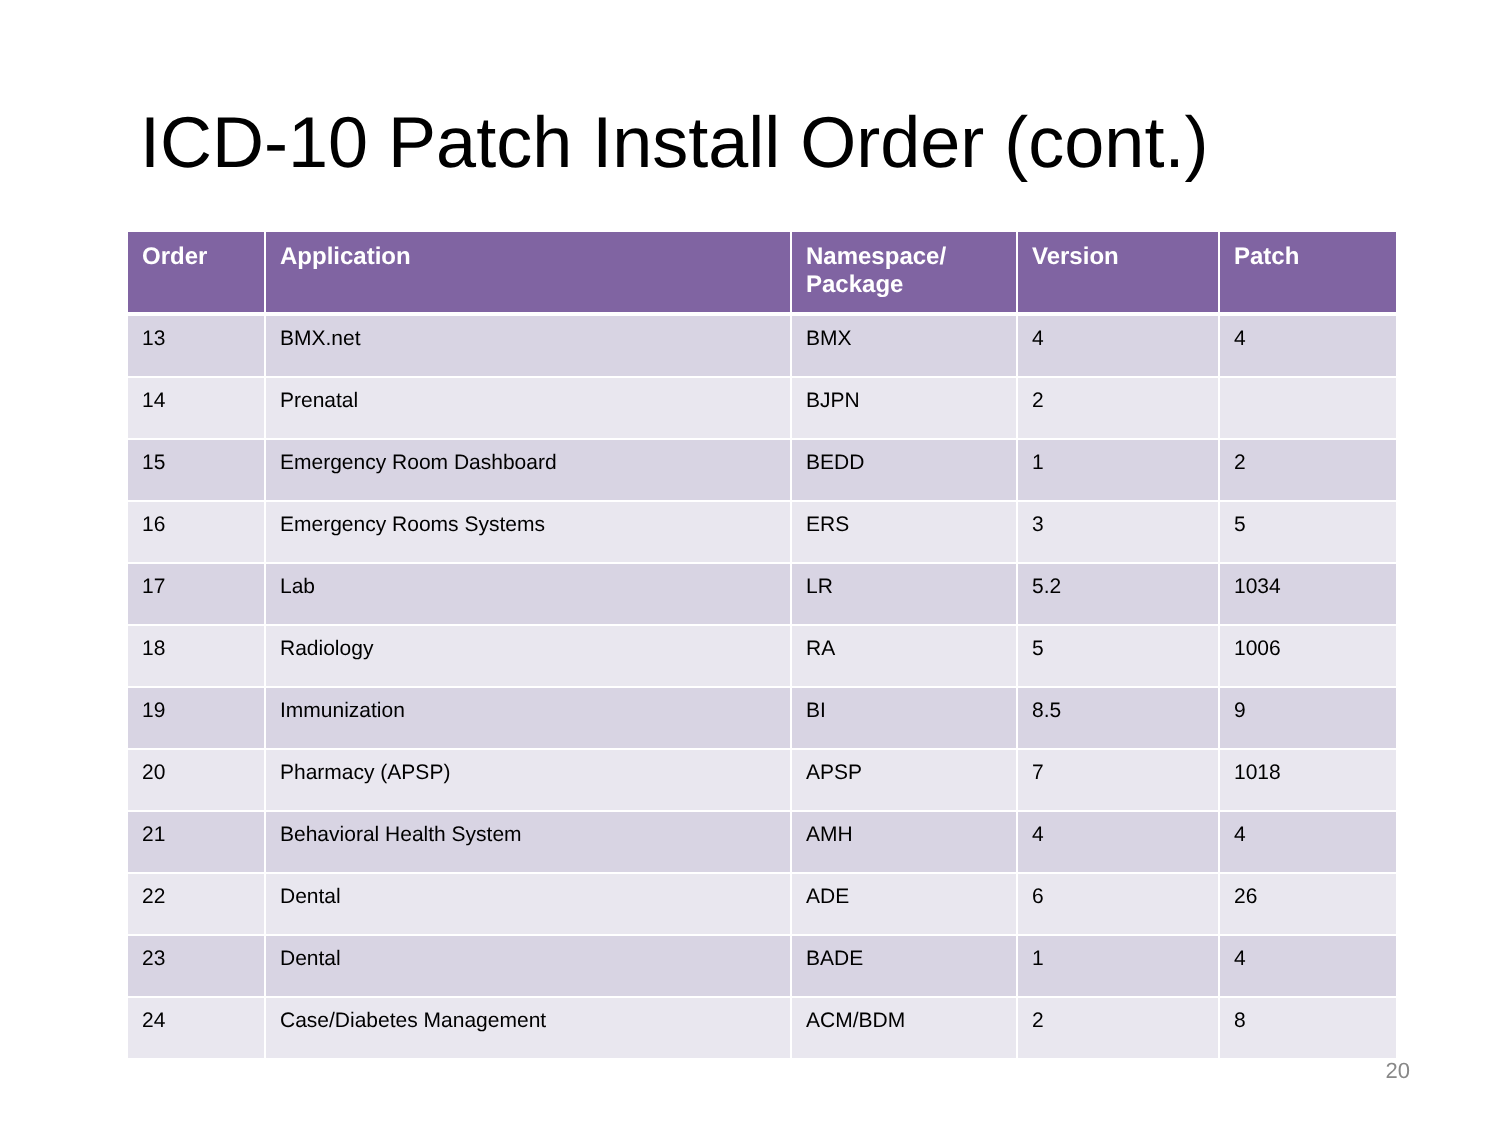ICD-10 Patch Install Order (cont.)
| Order | Application | Namespace/ Package | Version | Patch |
| --- | --- | --- | --- | --- |
| 13 | BMX.net | BMX | 4 | 4 |
| 14 | Prenatal | BJPN | 2 | |
| 15 | Emergency Room Dashboard | BEDD | 1 | 2 |
| 16 | Emergency Rooms Systems | ERS | 3 | 5 |
| 17 | Lab | LR | 5.2 | 1034 |
| 18 | Radiology | RA | 5 | 1006 |
| 19 | Immunization | BI | 8.5 | 9 |
| 20 | Pharmacy (APSP) | APSP | 7 | 1018 |
| 21 | Behavioral Health System | AMH | 4 | 4 |
| 22 | Dental | ADE | 6 | 26 |
| 23 | Dental | BADE | 1 | 4 |
| 24 | Case/Diabetes Management | ACM/BDM | 2 | 8 |
20